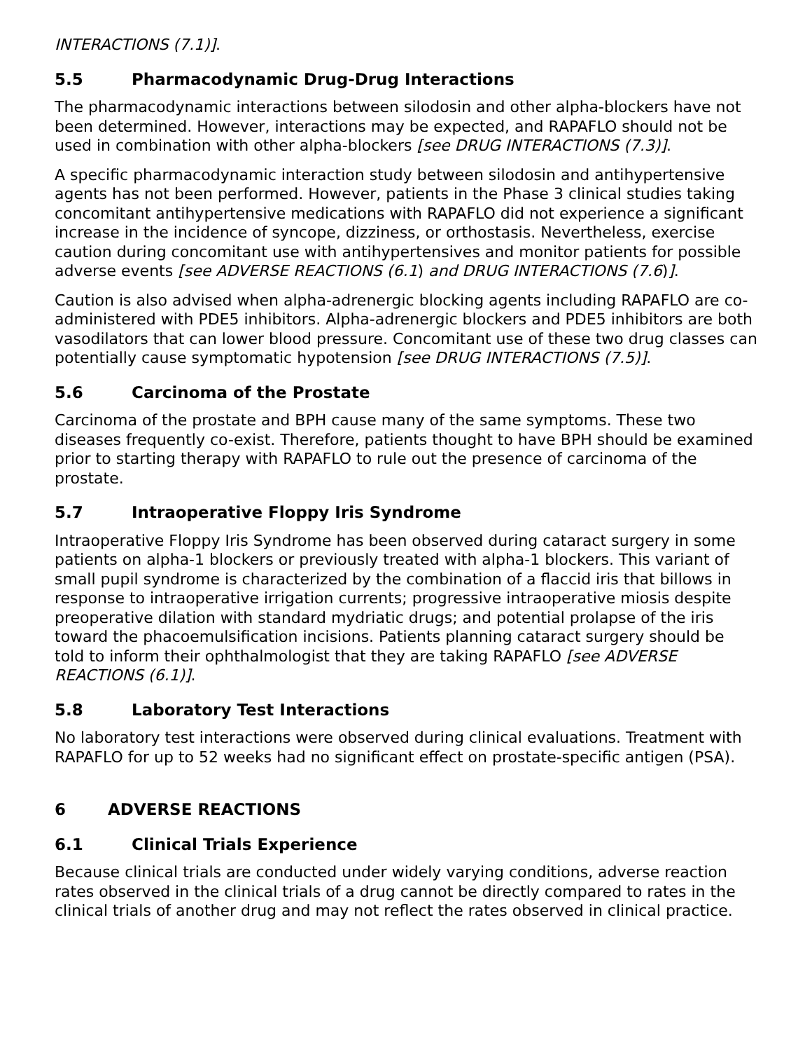INTERACTIONS (7.1)].
5.5 Pharmacodynamic Drug-Drug Interactions
The pharmacodynamic interactions between silodosin and other alpha-blockers have not been determined. However, interactions may be expected, and RAPAFLO should not be used in combination with other alpha-blockers [see DRUG INTERACTIONS (7.3)].
A specific pharmacodynamic interaction study between silodosin and antihypertensive agents has not been performed. However, patients in the Phase 3 clinical studies taking concomitant antihypertensive medications with RAPAFLO did not experience a significant increase in the incidence of syncope, dizziness, or orthostasis. Nevertheless, exercise caution during concomitant use with antihypertensives and monitor patients for possible adverse events [see ADVERSE REACTIONS (6.1) and DRUG INTERACTIONS (7.6)].
Caution is also advised when alpha-adrenergic blocking agents including RAPAFLO are co-administered with PDE5 inhibitors. Alpha-adrenergic blockers and PDE5 inhibitors are both vasodilators that can lower blood pressure. Concomitant use of these two drug classes can potentially cause symptomatic hypotension [see DRUG INTERACTIONS (7.5)].
5.6 Carcinoma of the Prostate
Carcinoma of the prostate and BPH cause many of the same symptoms. These two diseases frequently co-exist. Therefore, patients thought to have BPH should be examined prior to starting therapy with RAPAFLO to rule out the presence of carcinoma of the prostate.
5.7 Intraoperative Floppy Iris Syndrome
Intraoperative Floppy Iris Syndrome has been observed during cataract surgery in some patients on alpha-1 blockers or previously treated with alpha-1 blockers. This variant of small pupil syndrome is characterized by the combination of a flaccid iris that billows in response to intraoperative irrigation currents; progressive intraoperative miosis despite preoperative dilation with standard mydriatic drugs; and potential prolapse of the iris toward the phacoemulsification incisions. Patients planning cataract surgery should be told to inform their ophthalmologist that they are taking RAPAFLO [see ADVERSE REACTIONS (6.1)].
5.8 Laboratory Test Interactions
No laboratory test interactions were observed during clinical evaluations. Treatment with RAPAFLO for up to 52 weeks had no significant effect on prostate-specific antigen (PSA).
6 ADVERSE REACTIONS
6.1 Clinical Trials Experience
Because clinical trials are conducted under widely varying conditions, adverse reaction rates observed in the clinical trials of a drug cannot be directly compared to rates in the clinical trials of another drug and may not reflect the rates observed in clinical practice.